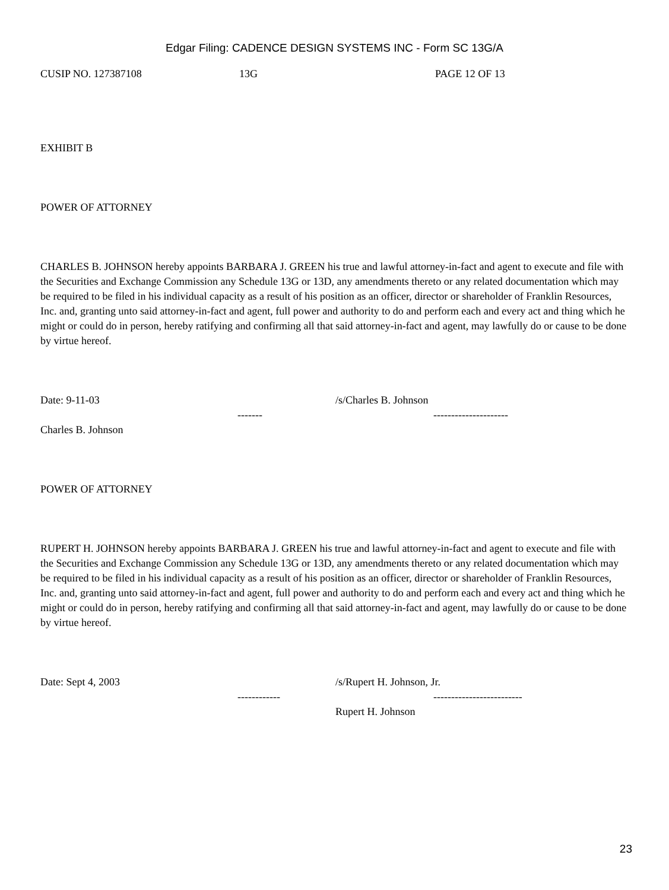Edgar Filing: CADENCE DESIGN SYSTEMS INC - Form SC 13G/A
CUSIP NO. 127387108 13G PAGE 12 OF 13
EXHIBIT B
POWER OF ATTORNEY
CHARLES B. JOHNSON hereby appoints BARBARA J. GREEN his true and lawful attorney-in-fact and agent to execute and file with the Securities and Exchange Commission any Schedule 13G or 13D, any amendments thereto or any related documentation which may be required to be filed in his individual capacity as a result of his position as an officer, director or shareholder of Franklin Resources, Inc. and, granting unto said attorney-in-fact and agent, full power and authority to do and perform each and every act and thing which he might or could do in person, hereby ratifying and confirming all that said attorney-in-fact and agent, may lawfully do or cause to be done by virtue hereof.
Date: 9-11-03 /s/Charles B. Johnson
------- ---------------------
Charles B. Johnson
POWER OF ATTORNEY
RUPERT H. JOHNSON hereby appoints BARBARA J. GREEN his true and lawful attorney-in-fact and agent to execute and file with the Securities and Exchange Commission any Schedule 13G or 13D, any amendments thereto or any related documentation which may be required to be filed in his individual capacity as a result of his position as an officer, director or shareholder of Franklin Resources, Inc. and, granting unto said attorney-in-fact and agent, full power and authority to do and perform each and every act and thing which he might or could do in person, hereby ratifying and confirming all that said attorney-in-fact and agent, may lawfully do or cause to be done by virtue hereof.
Date: Sept 4, 2003 /s/Rupert H. Johnson, Jr.
------------ -------------------------
Rupert H. Johnson
23